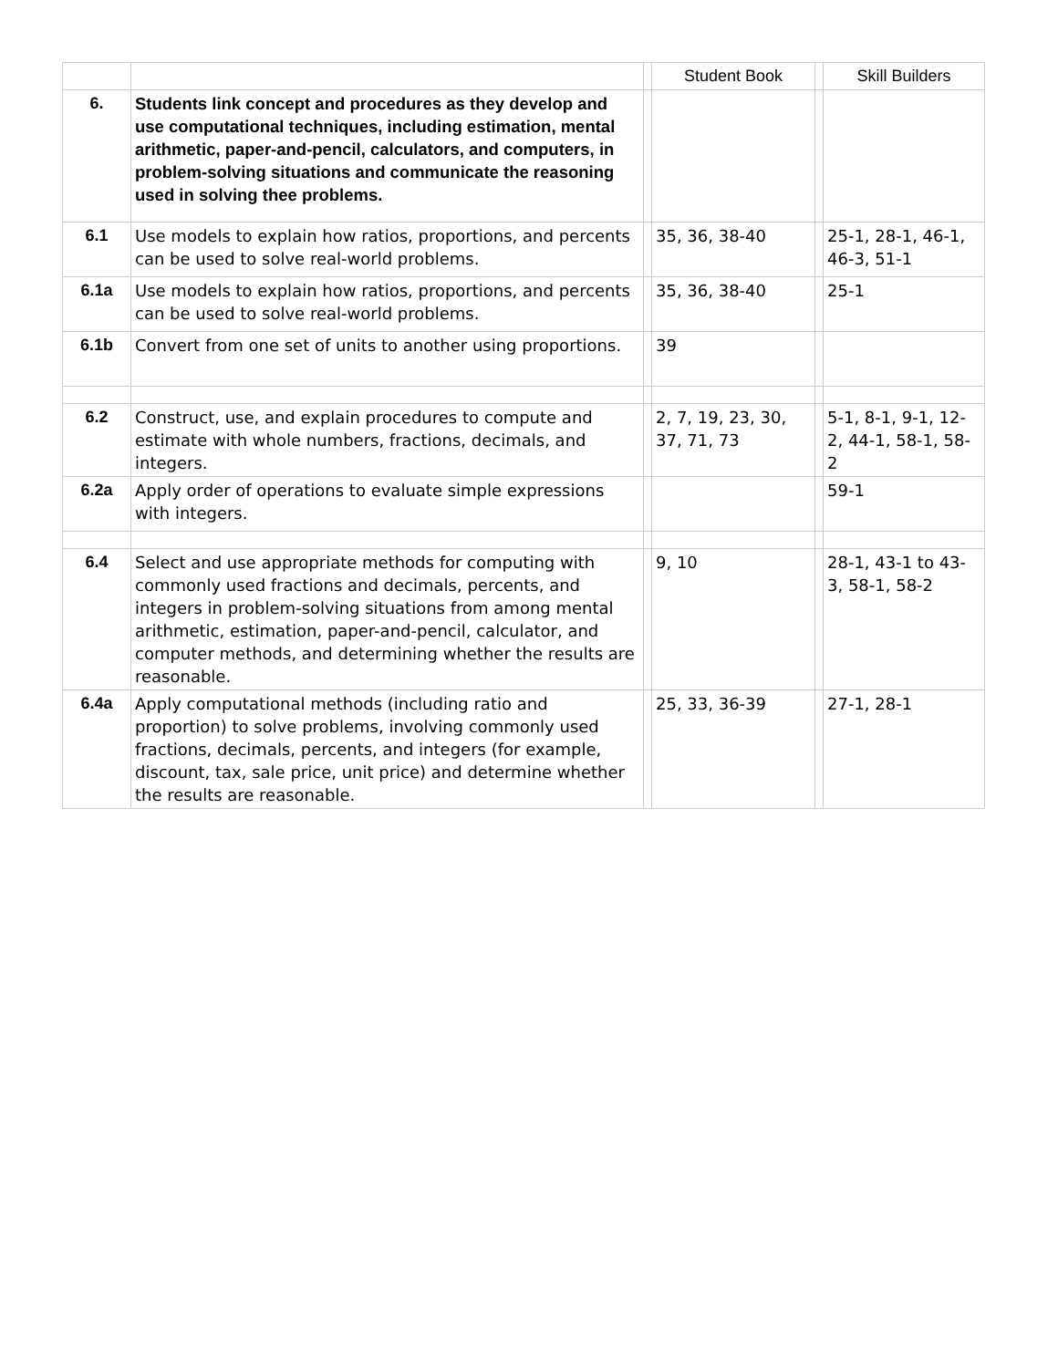| | | | Student Book | | Skill Builders |
| --- | --- | --- | --- | --- | --- |
| 6. | Students link concept and procedures as they develop and use computational techniques, including estimation, mental arithmetic, paper-and-pencil, calculators, and computers, in problem-solving situations and communicate the reasoning used in solving thee problems. | | | | |
| 6.1 | Use models to explain how ratios, proportions, and percents can be used to solve real-world problems. | | 35, 36, 38-40 | | 25-1, 28-1, 46-1, 46-3, 51-1 |
| 6.1a | Use models to explain how ratios, proportions, and percents can be used to solve real-world problems. | | 35, 36, 38-40 | | 25-1 |
| 6.1b | Convert from one set of units to another using proportions. | | 39 | | |
| 6.2 | Construct, use, and explain procedures to compute and estimate with whole numbers, fractions, decimals, and integers. | | 2, 7, 19, 23, 30, 37, 71, 73 | | 5-1, 8-1, 9-1, 12-2, 44-1, 58-1, 58-2 |
| 6.2a | Apply order of operations to evaluate simple expressions with integers. | | | | 59-1 |
| 6.4 | Select and use appropriate methods for computing with commonly used fractions and decimals, percents, and integers in problem-solving situations from among mental arithmetic, estimation, paper-and-pencil, calculator, and computer methods, and determining whether the results are reasonable. | | 9, 10 | | 28-1, 43-1 to 43-3, 58-1, 58-2 |
| 6.4a | Apply computational methods (including ratio and proportion) to solve problems, involving commonly used fractions, decimals, percents, and integers (for example, discount, tax, sale price, unit price) and determine whether the results are reasonable. | | 25, 33, 36-39 | | 27-1, 28-1 |